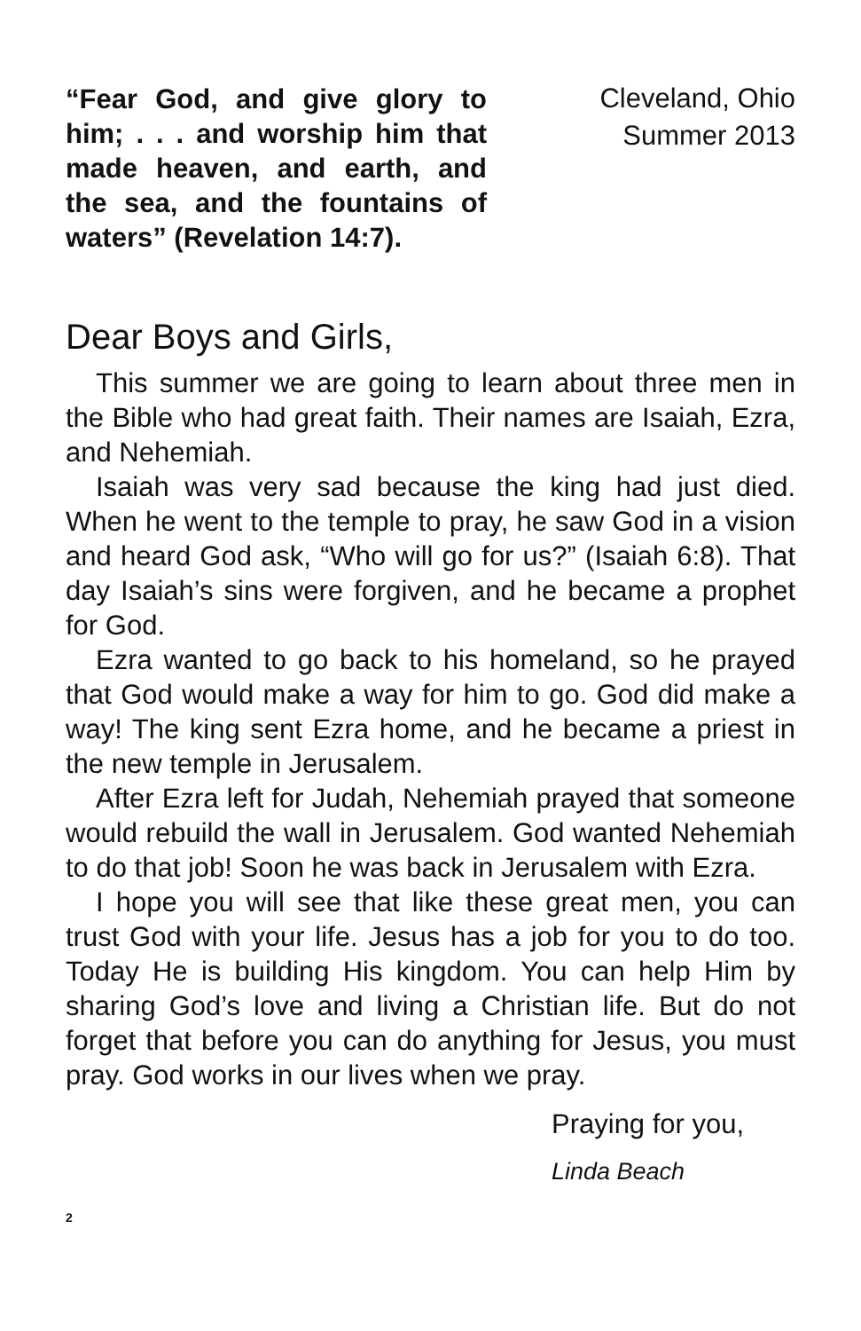“Fear God, and give glory to him; . . . and worship him that made heaven, and earth, and the sea, and the fountains of waters” (Revelation 14:7).
Cleveland, Ohio
Summer 2013
Dear Boys and Girls,
This summer we are going to learn about three men in the Bible who had great faith. Their names are Isaiah, Ezra, and Nehemiah.
Isaiah was very sad because the king had just died. When he went to the temple to pray, he saw God in a vision and heard God ask, “Who will go for us?” (Isaiah 6:8). That day Isaiah’s sins were forgiven, and he became a prophet for God.
Ezra wanted to go back to his homeland, so he prayed that God would make a way for him to go. God did make a way! The king sent Ezra home, and he became a priest in the new temple in Jerusalem.
After Ezra left for Judah, Nehemiah prayed that someone would rebuild the wall in Jerusalem. God wanted Nehemiah to do that job! Soon he was back in Jerusalem with Ezra.
I hope you will see that like these great men, you can trust God with your life. Jesus has a job for you to do too. Today He is building His kingdom. You can help Him by sharing God’s love and living a Christian life. But do not forget that before you can do anything for Jesus, you must pray. God works in our lives when we pray.
Praying for you,
Linda Beach
2